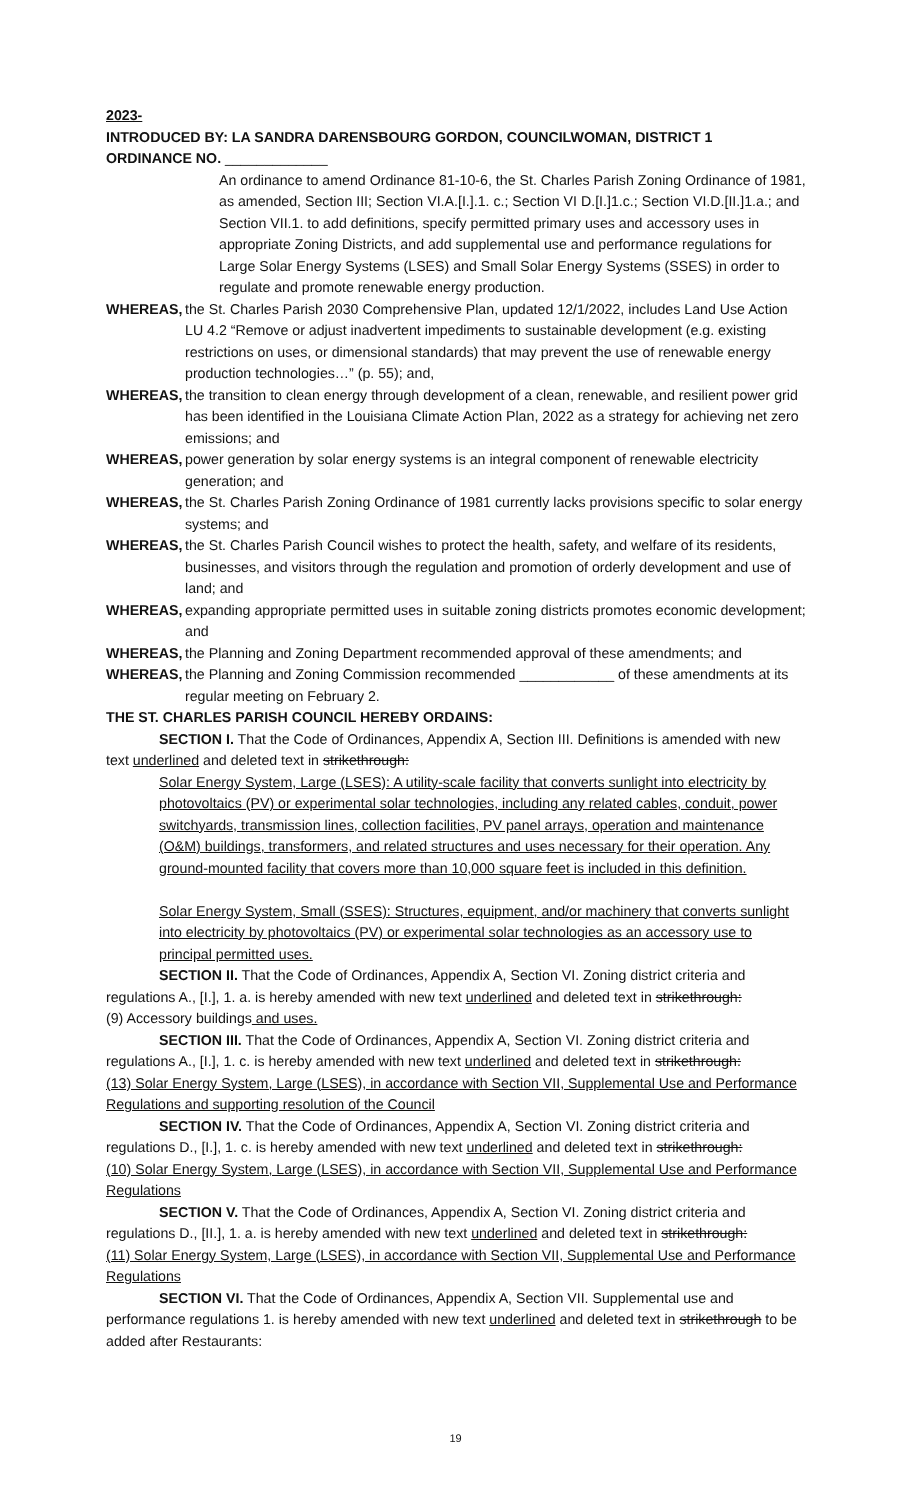2023-
INTRODUCED BY: LA SANDRA DARENSBOURG GORDON, COUNCILWOMAN, DISTRICT 1
ORDINANCE NO. _____________
An ordinance to amend Ordinance 81-10-6, the St. Charles Parish Zoning Ordinance of 1981, as amended, Section III; Section VI.A.[I.].1. c.; Section VI D.[I.]1.c.; Section VI.D.[II.]1.a.; and Section VII.1. to add definitions, specify permitted primary uses and accessory uses in appropriate Zoning Districts, and add supplemental use and performance regulations for Large Solar Energy Systems (LSES) and Small Solar Energy Systems (SSES) in order to regulate and promote renewable energy production.
WHEREAS, the St. Charles Parish 2030 Comprehensive Plan, updated 12/1/2022, includes Land Use Action LU 4.2 “Remove or adjust inadvertent impediments to sustainable development (e.g. existing restrictions on uses, or dimensional standards) that may prevent the use of renewable energy production technologies…” (p. 55); and,
WHEREAS, the transition to clean energy through development of a clean, renewable, and resilient power grid has been identified in the Louisiana Climate Action Plan, 2022 as a strategy for achieving net zero emissions; and
WHEREAS, power generation by solar energy systems is an integral component of renewable electricity generation; and
WHEREAS, the St. Charles Parish Zoning Ordinance of 1981 currently lacks provisions specific to solar energy systems; and
WHEREAS, the St. Charles Parish Council wishes to protect the health, safety, and welfare of its residents, businesses, and visitors through the regulation and promotion of orderly development and use of land; and
WHEREAS, expanding appropriate permitted uses in suitable zoning districts promotes economic development; and
WHEREAS, the Planning and Zoning Department recommended approval of these amendments; and
WHEREAS, the Planning and Zoning Commission recommended ____________ of these amendments at its regular meeting on February 2.
THE ST. CHARLES PARISH COUNCIL HEREBY ORDAINS:
SECTION I. That the Code of Ordinances, Appendix A, Section III. Definitions is amended with new text underlined and deleted text in strikethrough:
Solar Energy System, Large (LSES): A utility-scale facility that converts sunlight into electricity by photovoltaics (PV) or experimental solar technologies, including any related cables, conduit, power switchyards, transmission lines, collection facilities, PV panel arrays, operation and maintenance (O&M) buildings, transformers, and related structures and uses necessary for their operation. Any ground-mounted facility that covers more than 10,000 square feet is included in this definition.
Solar Energy System, Small (SSES): Structures, equipment, and/or machinery that converts sunlight into electricity by photovoltaics (PV) or experimental solar technologies as an accessory use to principal permitted uses.
SECTION II. That the Code of Ordinances, Appendix A, Section VI. Zoning district criteria and regulations A., [I.], 1. a. is hereby amended with new text underlined and deleted text in strikethrough:
(9) Accessory buildings and uses.
SECTION III. That the Code of Ordinances, Appendix A, Section VI. Zoning district criteria and regulations A., [I.], 1. c. is hereby amended with new text underlined and deleted text in strikethrough:
(13) Solar Energy System, Large (LSES), in accordance with Section VII, Supplemental Use and Performance Regulations and supporting resolution of the Council
SECTION IV. That the Code of Ordinances, Appendix A, Section VI. Zoning district criteria and regulations D., [I.], 1. c. is hereby amended with new text underlined and deleted text in strikethrough:
(10) Solar Energy System, Large (LSES), in accordance with Section VII, Supplemental Use and Performance Regulations
SECTION V. That the Code of Ordinances, Appendix A, Section VI. Zoning district criteria and regulations D., [II.], 1. a. is hereby amended with new text underlined and deleted text in strikethrough:
(11) Solar Energy System, Large (LSES), in accordance with Section VII, Supplemental Use and Performance Regulations
SECTION VI. That the Code of Ordinances, Appendix A, Section VII. Supplemental use and performance regulations 1. is hereby amended with new text underlined and deleted text in strikethrough to be added after Restaurants:
19